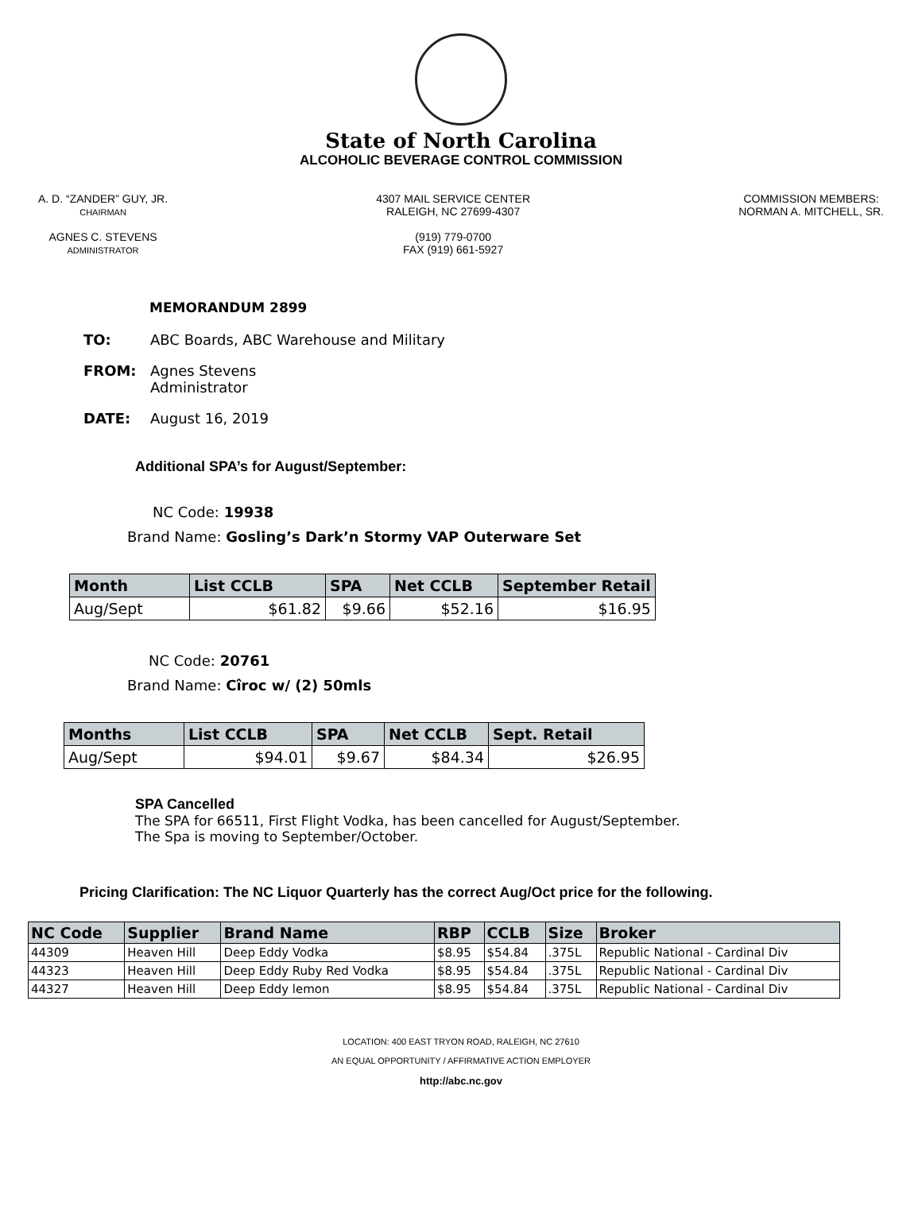State of North Carolina
ALCOHOLIC BEVERAGE CONTROL COMMISSION
A. D. “ZANDER” GUY, JR.
CHAIRMAN
AGNES C. STEVENS
ADMINISTRATOR
4307 MAIL SERVICE CENTER
RALEIGH, NC 27699-4307
(919) 779-0700
FAX (919) 661-5927
COMMISSION MEMBERS:
NORMAN A. MITCHELL, SR.
MEMORANDUM 2899
TO: ABC Boards, ABC Warehouse and Military
FROM: Agnes Stevens
Administrator
DATE: August 16, 2019
Additional SPA’s for August/September:
NC Code: 19938
Brand Name: Gosling’s Dark’n Stormy VAP Outerware Set
| Month | List CCLB | SPA | Net CCLB | September Retail |
| --- | --- | --- | --- | --- |
| Aug/Sept | $61.82 | $9.66 | $52.16 | $16.95 |
NC Code: 20761
Brand Name: Cîroc w/ (2) 50mls
| Months | List CCLB | SPA | Net CCLB | Sept. Retail |
| --- | --- | --- | --- | --- |
| Aug/Sept | $94.01 | $9.67 | $84.34 | $26.95 |
SPA Cancelled
The SPA for 66511, First Flight Vodka, has been cancelled for August/September.
The Spa is moving to September/October.
Pricing Clarification: The NC Liquor Quarterly has the correct Aug/Oct price for the following.
| NC Code | Supplier | Brand Name | RBP | CCLB | Size | Broker |
| --- | --- | --- | --- | --- | --- | --- |
| 44309 | Heaven Hill | Deep Eddy Vodka | $8.95 | $54.84 | .375L | Republic National - Cardinal Div |
| 44323 | Heaven Hill | Deep Eddy Ruby Red Vodka | $8.95 | $54.84 | .375L | Republic National - Cardinal Div |
| 44327 | Heaven Hill | Deep Eddy lemon | $8.95 | $54.84 | .375L | Republic National - Cardinal Div |
LOCATION: 400 EAST TRYON ROAD, RALEIGH, NC 27610
AN EQUAL OPPORTUNITY / AFFIRMATIVE ACTION EMPLOYER
http://abc.nc.gov